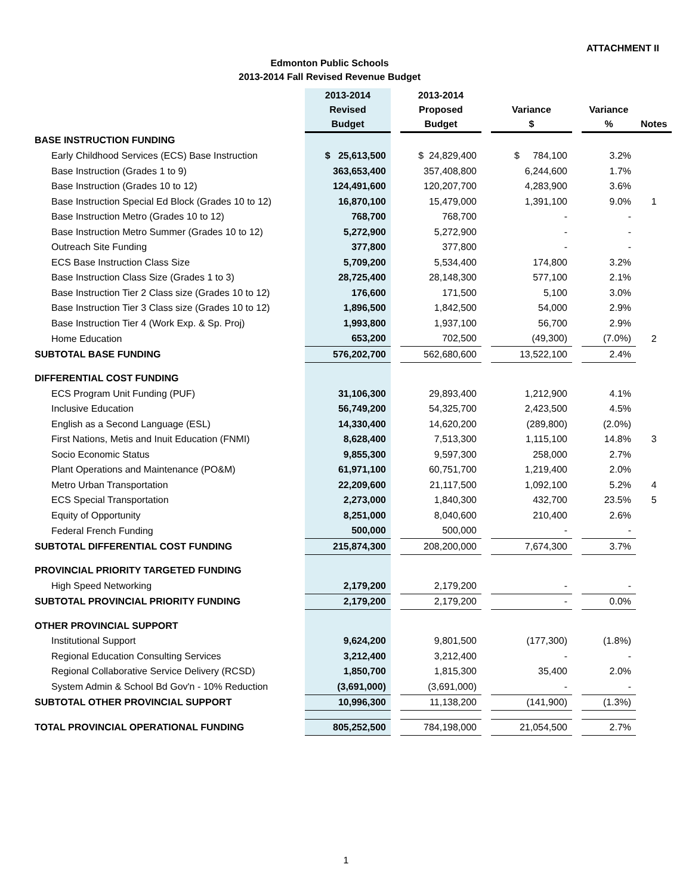ATTACHMENT II
Edmonton Public Schools
2013-2014 Fall Revised Revenue Budget
| | 2013-2014 Revised Budget | | 2013-2014 Proposed Budget | | Variance $ | | Variance % | Notes |
| --- | --- | --- | --- | --- | --- | --- | --- | --- |
| BASE INSTRUCTION FUNDING | | | | | | | | |
| Early Childhood Services (ECS) Base Instruction | $ 25,613,500 | | $ 24,829,400 | | $ 784,100 | | 3.2% | |
| Base Instruction (Grades 1 to 9) | 363,653,400 | | 357,408,800 | | 6,244,600 | | 1.7% | |
| Base Instruction (Grades 10 to 12) | 124,491,600 | | 120,207,700 | | 4,283,900 | | 3.6% | |
| Base Instruction Special Ed Block (Grades 10 to 12) | 16,870,100 | | 15,479,000 | | 1,391,100 | | 9.0% | 1 |
| Base Instruction Metro (Grades 10 to 12) | 768,700 | | 768,700 | | - | | - | |
| Base Instruction Metro Summer (Grades 10 to 12) | 5,272,900 | | 5,272,900 | | - | | - | |
| Outreach Site Funding | 377,800 | | 377,800 | | - | | - | |
| ECS Base Instruction Class Size | 5,709,200 | | 5,534,400 | | 174,800 | | 3.2% | |
| Base Instruction Class Size (Grades 1 to 3) | 28,725,400 | | 28,148,300 | | 577,100 | | 2.1% | |
| Base Instruction Tier 2 Class size (Grades 10 to 12) | 176,600 | | 171,500 | | 5,100 | | 3.0% | |
| Base Instruction Tier 3 Class size (Grades 10 to 12) | 1,896,500 | | 1,842,500 | | 54,000 | | 2.9% | |
| Base Instruction Tier 4 (Work Exp. & Sp. Proj) | 1,993,800 | | 1,937,100 | | 56,700 | | 2.9% | |
| Home Education | 653,200 | | 702,500 | | (49,300) | | (7.0%) | 2 |
| SUBTOTAL BASE FUNDING | 576,202,700 | | 562,680,600 | | 13,522,100 | | 2.4% | |
| DIFFERENTIAL COST FUNDING | | | | | | | | |
| ECS Program Unit Funding (PUF) | 31,106,300 | | 29,893,400 | | 1,212,900 | | 4.1% | |
| Inclusive Education | 56,749,200 | | 54,325,700 | | 2,423,500 | | 4.5% | |
| English as a Second Language (ESL) | 14,330,400 | | 14,620,200 | | (289,800) | | (2.0%) | |
| First Nations, Metis and Inuit Education (FNMI) | 8,628,400 | | 7,513,300 | | 1,115,100 | | 14.8% | 3 |
| Socio Economic Status | 9,855,300 | | 9,597,300 | | 258,000 | | 2.7% | |
| Plant Operations and Maintenance (PO&M) | 61,971,100 | | 60,751,700 | | 1,219,400 | | 2.0% | |
| Metro Urban Transportation | 22,209,600 | | 21,117,500 | | 1,092,100 | | 5.2% | 4 |
| ECS Special Transportation | 2,273,000 | | 1,840,300 | | 432,700 | | 23.5% | 5 |
| Equity of Opportunity | 8,251,000 | | 8,040,600 | | 210,400 | | 2.6% | |
| Federal French Funding | 500,000 | | 500,000 | | - | | - | |
| SUBTOTAL DIFFERENTIAL COST FUNDING | 215,874,300 | | 208,200,000 | | 7,674,300 | | 3.7% | |
| PROVINCIAL PRIORITY TARGETED FUNDING | | | | | | | | |
| High Speed Networking | 2,179,200 | | 2,179,200 | | - | | - | |
| SUBTOTAL PROVINCIAL PRIORITY FUNDING | 2,179,200 | | 2,179,200 | | - | | 0.0% | |
| OTHER PROVINCIAL SUPPORT | | | | | | | | |
| Institutional Support | 9,624,200 | | 9,801,500 | | (177,300) | | (1.8%) | |
| Regional Education Consulting Services | 3,212,400 | | 3,212,400 | | - | | - | |
| Regional Collaborative Service Delivery (RCSD) | 1,850,700 | | 1,815,300 | | 35,400 | | 2.0% | |
| System Admin & School Bd Gov'n - 10% Reduction | (3,691,000) | | (3,691,000) | | - | | - | |
| SUBTOTAL OTHER PROVINCIAL SUPPORT | 10,996,300 | | 11,138,200 | | (141,900) | | (1.3%) | |
| TOTAL PROVINCIAL OPERATIONAL FUNDING | 805,252,500 | | 784,198,000 | | 21,054,500 | | 2.7% | |
1